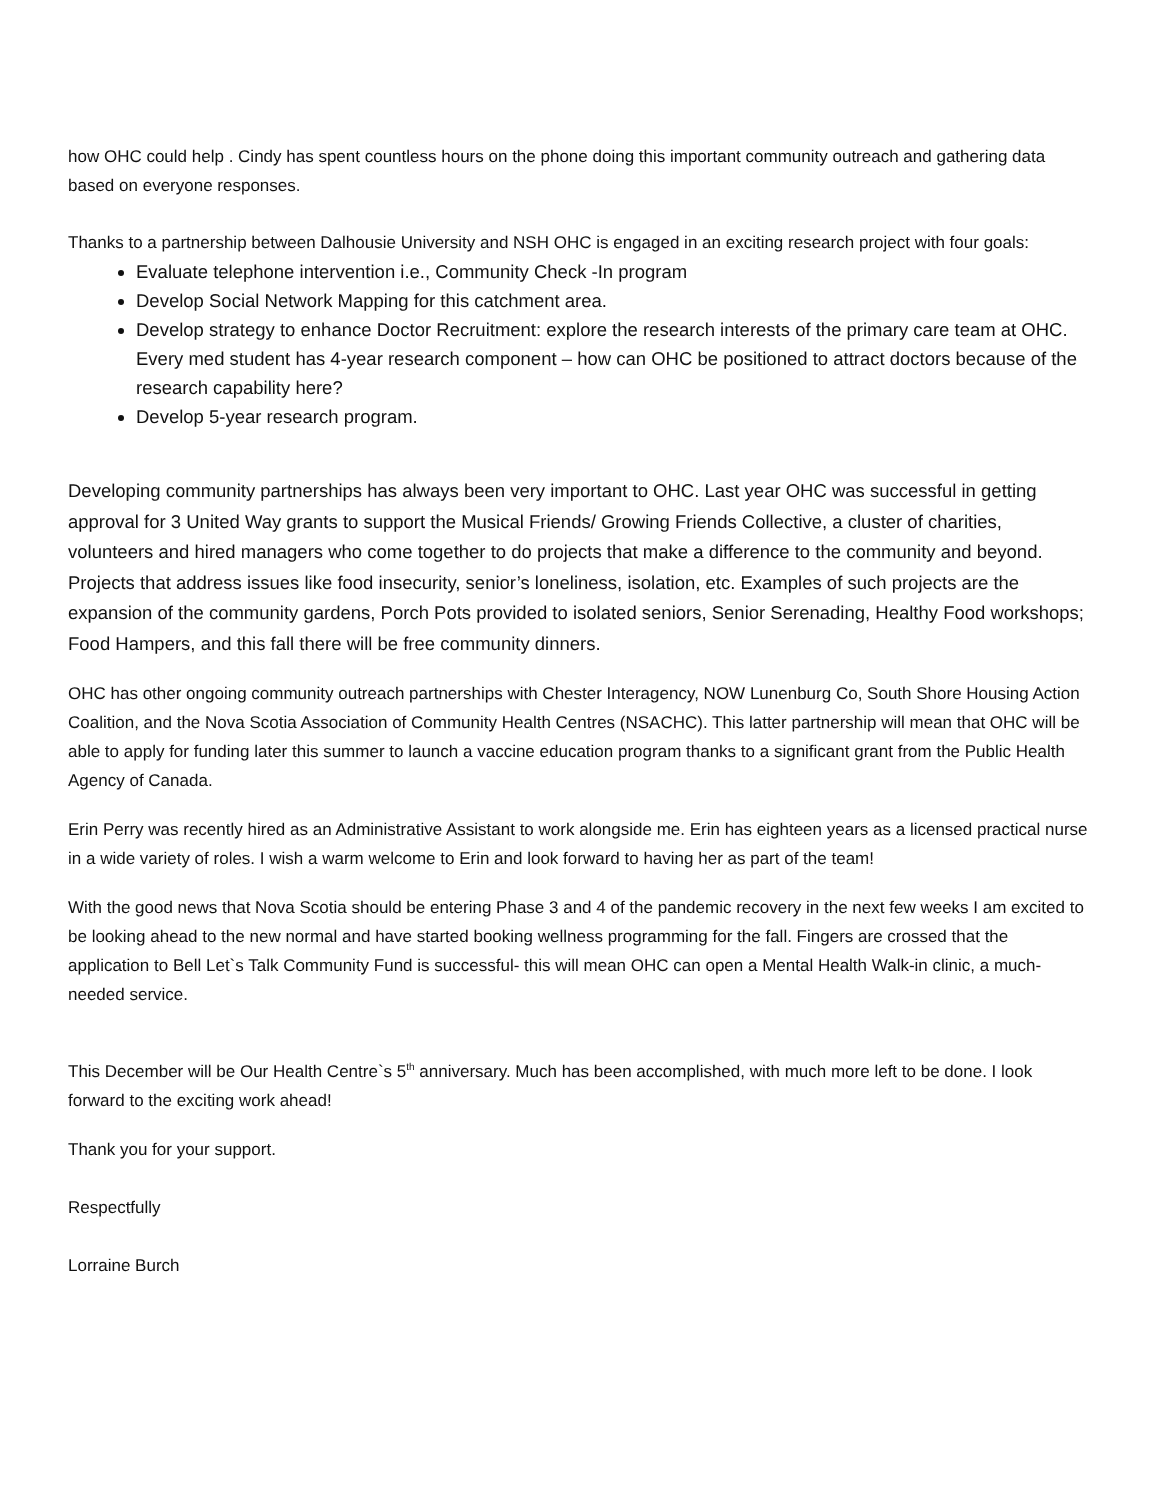how OHC could help . Cindy has spent countless hours on the phone doing this important community outreach and gathering data based on everyone responses.
Thanks to a partnership between Dalhousie University and NSH OHC is engaged in an exciting research project with four goals:
Evaluate telephone intervention i.e., Community Check -In program
Develop Social Network Mapping for this catchment area.
Develop strategy to enhance Doctor Recruitment: explore the research interests of the primary care team at OHC. Every med student has 4-year research component – how can OHC be positioned to attract doctors because of the research capability here?
Develop 5-year research program.
Developing community partnerships has always been very important to OHC. Last year OHC was successful in getting approval for 3 United Way grants to support the Musical Friends/ Growing Friends Collective, a cluster of charities, volunteers and hired managers who come together to do projects that make a difference to the community and beyond. Projects that address issues like food insecurity, senior’s loneliness, isolation, etc. Examples of such projects are the expansion of the community gardens, Porch Pots provided to isolated seniors, Senior Serenading, Healthy Food workshops; Food Hampers, and this fall there will be free community dinners.
OHC has other ongoing community outreach partnerships with Chester Interagency, NOW Lunenburg Co, South Shore Housing Action Coalition, and the Nova Scotia Association of Community Health Centres (NSACHC). This latter partnership will mean that OHC will be able to apply for funding later this summer to launch a vaccine education program thanks to a significant grant from the Public Health Agency of Canada.
Erin Perry was recently hired as an Administrative Assistant to work alongside me. Erin has eighteen years as a licensed practical nurse in a wide variety of roles. I wish a warm welcome to Erin and look forward to having her as part of the team!
With the good news that Nova Scotia should be entering Phase 3 and 4 of the pandemic recovery in the next few weeks I am excited to be looking ahead to the new normal and have started booking wellness programming for the fall. Fingers are crossed that the application to Bell Let`s Talk Community Fund is successful- this will mean OHC can open a Mental Health Walk-in clinic, a much-needed service.
This December will be Our Health Centre`s 5<sup>th</sup> anniversary. Much has been accomplished, with much more left to be done. I look forward to the exciting work ahead!
Thank you for your support.
Respectfully
Lorraine Burch